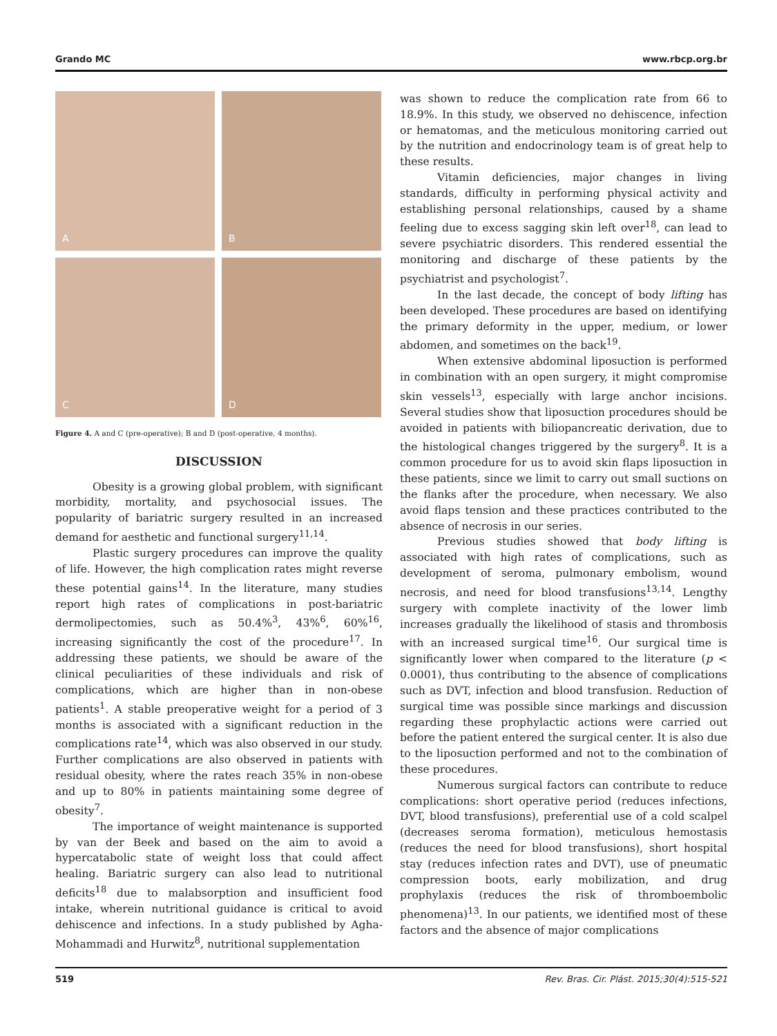Grando MC www.rbcp.org.br
A
B
C
D
Figure 4. A and C (pre-operative); B and D (post-operative, 4 months).
DISCUSSION
Obesity is a growing global problem, with significant morbidity, mortality, and psychosocial issues. The popularity of bariatric surgery resulted in an increased demand for aesthetic and functional surgery<sup>11,14</sup>.
Plastic surgery procedures can improve the quality of life. However, the high complication rates might reverse these potential gains<sup>14</sup>. In the literature, many studies report high rates of complications in post-bariatric dermolipectomies, such as 50.4%<sup>3</sup>, 43%<sup>6</sup>, 60%<sup>16</sup>, increasing significantly the cost of the procedure<sup>17</sup>. In addressing these patients, we should be aware of the clinical peculiarities of these individuals and risk of complications, which are higher than in non-obese patients<sup>1</sup>. A stable preoperative weight for a period of 3 months is associated with a significant reduction in the complications rate<sup>14</sup>, which was also observed in our study. Further complications are also observed in patients with residual obesity, where the rates reach 35% in non-obese and up to 80% in patients maintaining some degree of obesity<sup>7</sup>.
The importance of weight maintenance is supported by van der Beek and based on the aim to avoid a hypercatabolic state of weight loss that could affect healing. Bariatric surgery can also lead to nutritional deficits<sup>18</sup> due to malabsorption and insufficient food intake, wherein nutritional guidance is critical to avoid dehiscence and infections. In a study published by Agha-Mohammadi and Hurwitz<sup>8</sup>, nutritional supplementation
was shown to reduce the complication rate from 66 to 18.9%. In this study, we observed no dehiscence, infection or hematomas, and the meticulous monitoring carried out by the nutrition and endocrinology team is of great help to these results.
Vitamin deficiencies, major changes in living standards, difficulty in performing physical activity and establishing personal relationships, caused by a shame feeling due to excess sagging skin left over<sup>18</sup>, can lead to severe psychiatric disorders. This rendered essential the monitoring and discharge of these patients by the psychiatrist and psychologist<sup>7</sup>.
In the last decade, the concept of body lifting has been developed. These procedures are based on identifying the primary deformity in the upper, medium, or lower abdomen, and sometimes on the back<sup>19</sup>.
When extensive abdominal liposuction is performed in combination with an open surgery, it might compromise skin vessels<sup>13</sup>, especially with large anchor incisions. Several studies show that liposuction procedures should be avoided in patients with biliopancreatic derivation, due to the histological changes triggered by the surgery<sup>8</sup>. It is a common procedure for us to avoid skin flaps liposuction in these patients, since we limit to carry out small suctions on the flanks after the procedure, when necessary. We also avoid flaps tension and these practices contributed to the absence of necrosis in our series.
Previous studies showed that body lifting is associated with high rates of complications, such as development of seroma, pulmonary embolism, wound necrosis, and need for blood transfusions<sup>13,14</sup>. Lengthy surgery with complete inactivity of the lower limb increases gradually the likelihood of stasis and thrombosis with an increased surgical time<sup>16</sup>. Our surgical time is significantly lower when compared to the literature (p < 0.0001), thus contributing to the absence of complications such as DVT, infection and blood transfusion. Reduction of surgical time was possible since markings and discussion regarding these prophylactic actions were carried out before the patient entered the surgical center. It is also due to the liposuction performed and not to the combination of these procedures.
Numerous surgical factors can contribute to reduce complications: short operative period (reduces infections, DVT, blood transfusions), preferential use of a cold scalpel (decreases seroma formation), meticulous hemostasis (reduces the need for blood transfusions), short hospital stay (reduces infection rates and DVT), use of pneumatic compression boots, early mobilization, and drug prophylaxis (reduces the risk of thromboembolic phenomena)<sup>13</sup>. In our patients, we identified most of these factors and the absence of major complications
519 Rev. Bras. Cir. Plást. 2015;30(4):515-521